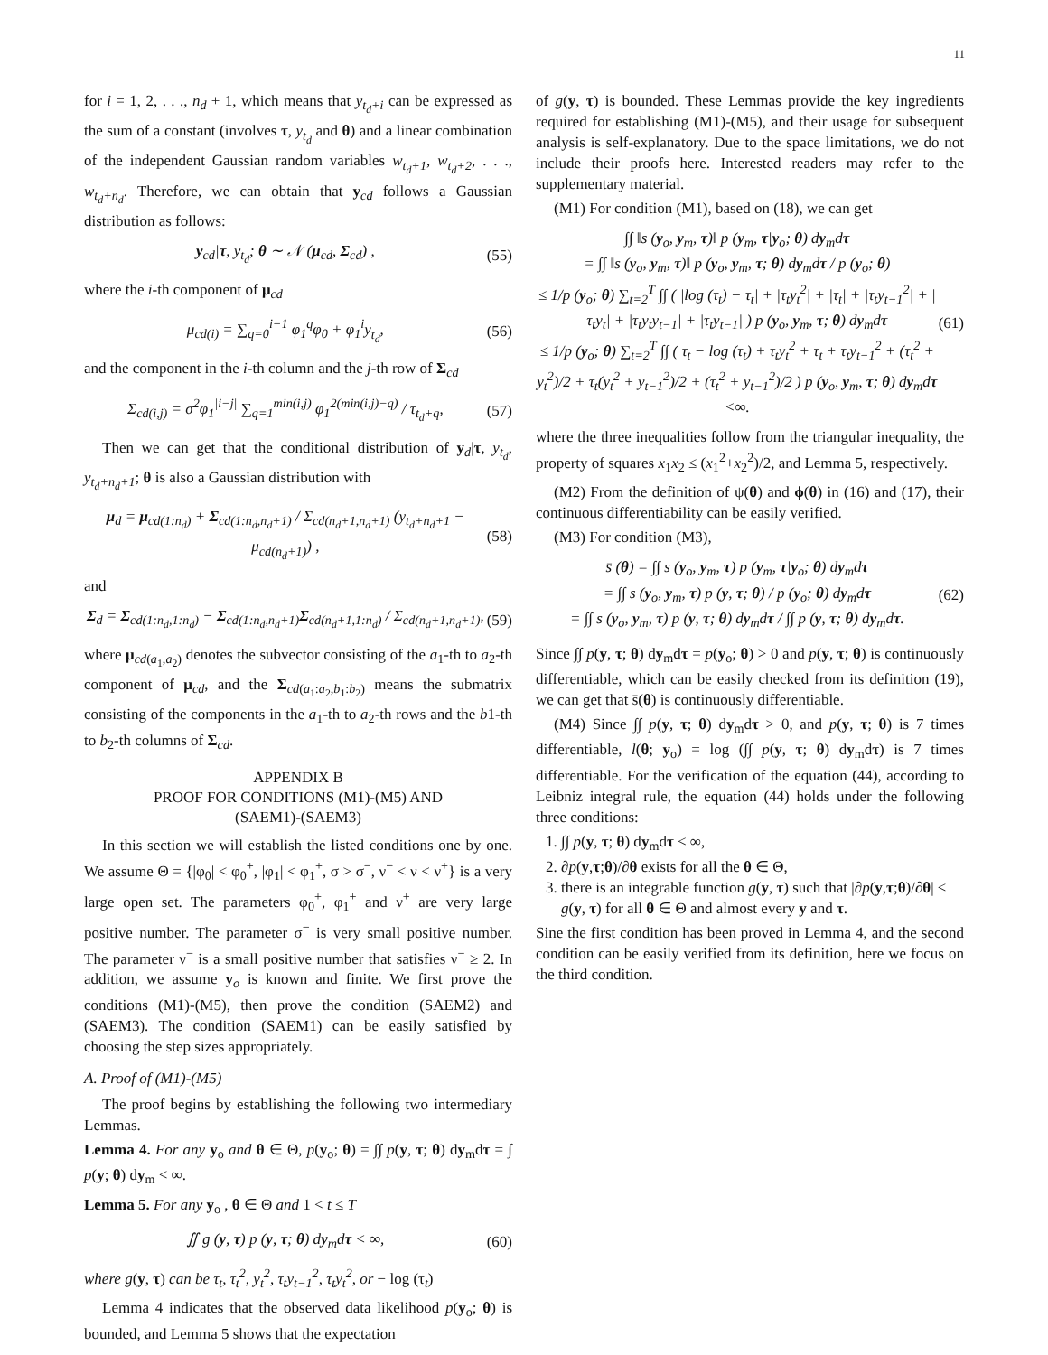11
for i = 1, 2, . . ., n<sub>d</sub> + 1, which means that y<sub>t<sub>d</sub>+i</sub> can be expressed as the sum of a constant (involves τ, y<sub>t<sub>d</sub></sub> and θ) and a linear combination of the independent Gaussian random variables w<sub>t<sub>d</sub>+1</sub>, w<sub>t<sub>d</sub>+2</sub>, . . ., w<sub>t<sub>d</sub>+n<sub>d</sub></sub>. Therefore, we can obtain that y<sub>cd</sub> follows a Gaussian distribution as follows:
y<sub>cd</sub>|τ, y<sub>t<sub>d</sub></sub>; θ ∼ 𝒩 (μ<sub>cd</sub>, Σ<sub>cd</sub>) , (55)
where the i-th component of μ<sub>cd</sub>
μ<sub>cd(i)</sub> = ∑<sub>q=0</sub><sup>i−1</sup> φ<sub>1</sub><sup>q</sup>φ<sub>0</sub> + φ<sub>1</sub><sup>i</sup>y<sub>t<sub>d</sub></sub>, (56)
and the component in the i-th column and the j-th row of Σ<sub>cd</sub>
Σ<sub>cd(i,j)</sub> = σ<sup>2</sup>φ<sub>1</sub><sup>|i−j|</sup> ∑<sub>q=1</sub><sup>min(i,j)</sup> φ<sub>1</sub><sup>2(min(i,j)−q)</sup> / τ<sub>t<sub>d</sub>+q</sub>, (57)
Then we can get that the conditional distribution of y<sub>d</sub>|τ, y<sub>t<sub>d</sub></sub>, y<sub>t<sub>d</sub>+n<sub>d</sub>+1</sub>; θ is also a Gaussian distribution with
μ<sub>d</sub> = μ<sub>cd(1:n<sub>d</sub>)</sub> + Σ<sub>cd(1:n<sub>d</sub>,n<sub>d</sub>+1)</sub> / Σ<sub>cd(n<sub>d</sub>+1,n<sub>d</sub>+1)</sub> (y<sub>t<sub>d</sub>+n<sub>d</sub>+1</sub> − μ<sub>cd(n<sub>d</sub>+1)</sub>) , (58)
and
Σ<sub>d</sub> = Σ<sub>cd(1:n<sub>d</sub>,1:n<sub>d</sub>)</sub> − Σ<sub>cd(1:n<sub>d</sub>,n<sub>d</sub>+1)</sub>Σ<sub>cd(n<sub>d</sub>+1,1:n<sub>d</sub>)</sub> / Σ<sub>cd(n<sub>d</sub>+1,n<sub>d</sub>+1)</sub>, (59)
where μ<sub>cd(a<sub>1</sub>,a<sub>2</sub>)</sub> denotes the subvector consisting of the a<sub>1</sub>-th to a<sub>2</sub>-th component of μ<sub>cd</sub>, and the Σ<sub>cd(a<sub>1</sub>:a<sub>2</sub>,b<sub>1</sub>:b<sub>2</sub>)</sub> means the submatrix consisting of the components in the a<sub>1</sub>-th to a<sub>2</sub>-th rows and the b1-th to b<sub>2</sub>-th columns of Σ<sub>cd</sub>.
APPENDIX B
PROOF FOR CONDITIONS (M1)-(M5) AND
(SAEM1)-(SAEM3)
In this section we will establish the listed conditions one by one. We assume Θ = {|φ<sub>0</sub>| < φ<sub>0</sub><sup>+</sup>, |φ<sub>1</sub>| < φ<sub>1</sub><sup>+</sup>, σ > σ<sup>−</sup>, ν<sup>−</sup> < ν < ν<sup>+</sup>} is a very large open set. The parameters φ<sub>0</sub><sup>+</sup>, φ<sub>1</sub><sup>+</sup> and ν<sup>+</sup> are very large positive number. The parameter σ<sup>−</sup> is very small positive number. The parameter ν<sup>−</sup> is a small positive number that satisfies ν<sup>−</sup> ≥ 2. In addition, we assume y<sub>o</sub> is known and finite. We first prove the conditions (M1)-(M5), then prove the condition (SAEM2) and (SAEM3). The condition (SAEM1) can be easily satisfied by choosing the step sizes appropriately.
A. Proof of (M1)-(M5)
The proof begins by establishing the following two intermediary Lemmas.
Lemma 4. For any y<sub>o</sub> and θ ∈ Θ, p(y<sub>o</sub>; θ) = ∫∫ p(y, τ; θ) dy<sub>m</sub>dτ = ∫ p(y; θ) dy<sub>m</sub> < ∞.
Lemma 5. For any y<sub>o</sub> , θ ∈ Θ and 1 < t ≤ T
∬ g (y, τ) p (y, τ; θ) dy<sub>m</sub>dτ < ∞, (60)
where g(y, τ) can be τ<sub>t</sub>, τ<sub>t</sub><sup>2</sup>, y<sub>t</sub><sup>2</sup>, τ<sub>t</sub>y<sub>t−1</sub><sup>2</sup>, τ<sub>t</sub>y<sub>t</sub><sup>2</sup>, or − log (τ<sub>t</sub>)
Lemma 4 indicates that the observed data likelihood p(y<sub>o</sub>; θ) is bounded, and Lemma 5 shows that the expectation
of g(y, τ) is bounded. These Lemmas provide the key ingredients required for establishing (M1)-(M5), and their usage for subsequent analysis is self-explanatory. Due to the space limitations, we do not include their proofs here. Interested readers may refer to the supplementary material.
(M1) For condition (M1), based on (18), we can get
∫∫ ‖s (y<sub>o</sub>, y<sub>m</sub>, τ)‖ p (y<sub>m</sub>, τ|y<sub>o</sub>; θ) dy<sub>m</sub>dτ
= ∫∫ ‖s (y<sub>o</sub>, y<sub>m</sub>, τ)‖ p (y<sub>o</sub>, y<sub>m</sub>, τ; θ) dy<sub>m</sub>dτ / p (y<sub>o</sub>; θ)
≤ 1/p (y<sub>o</sub>; θ) ∑<sub>t=2</sub><sup>T</sup> ∫∫ ( |log (τ<sub>t</sub>) − τ<sub>t</sub>| + |τ<sub>t</sub>y<sub>t</sub><sup>2</sup>| + |τ<sub>t</sub>| + |τ<sub>t</sub>y<sub>t−1</sub><sup>2</sup>| + |τ<sub>t</sub>y<sub>t</sub>| + |τ<sub>t</sub>y<sub>t</sub>y<sub>t−1</sub>| + |τ<sub>t</sub>y<sub>t−1</sub>| ) p (y<sub>o</sub>, y<sub>m</sub>, τ; θ) dy<sub>m</sub>dτ
≤ 1/p (y<sub>o</sub>; θ) ∑<sub>t=2</sub><sup>T</sup> ∫∫ ( τ<sub>t</sub> − log (τ<sub>t</sub>) + τ<sub>t</sub>y<sub>t</sub><sup>2</sup> + τ<sub>t</sub> + τ<sub>t</sub>y<sub>t−1</sub><sup>2</sup> + (τ<sub>t</sub><sup>2</sup> + y<sub>t</sub><sup>2</sup>)/2 + τ<sub>t</sub>(y<sub>t</sub><sup>2</sup> + y<sub>t−1</sub><sup>2</sup>)/2 + (τ<sub>t</sub><sup>2</sup> + y<sub>t−1</sub><sup>2</sup>)/2 ) p (y<sub>o</sub>, y<sub>m</sub>, τ; θ) dy<sub>m</sub>dτ
<∞. (61)
where the three inequalities follow from the triangular inequality, the property of squares x<sub>1</sub>x<sub>2</sub> ≤ (x<sub>1</sub><sup>2</sup>+x<sub>2</sub><sup>2</sup>)/2, and Lemma 5, respectively.
(M2) From the definition of ψ(θ) and ϕ(θ) in (16) and (17), their continuous differentiability can be easily verified.
(M3) For condition (M3),
s̄ (θ) = ∫∫ s (y<sub>o</sub>, y<sub>m</sub>, τ) p (y<sub>m</sub>, τ|y<sub>o</sub>; θ) dy<sub>m</sub>dτ
= ∫∫ s (y<sub>o</sub>, y<sub>m</sub>, τ) p (y, τ; θ) / p (y<sub>o</sub>; θ) dy<sub>m</sub>dτ
= ∫∫ s (y<sub>o</sub>, y<sub>m</sub>, τ) p (y, τ; θ) dy<sub>m</sub>dτ / ∫∫ p (y, τ; θ) dy<sub>m</sub>dτ. (62)
Since ∫∫ p(y, τ; θ) dy<sub>m</sub>dτ = p(y<sub>o</sub>; θ) > 0 and p(y, τ; θ) is continuously differentiable, which can be easily checked from its definition (19), we can get that s̄(θ) is continuously differentiable.
(M4) Since ∫∫ p(y, τ; θ) dy<sub>m</sub>dτ > 0, and p(y, τ; θ) is 7 times differentiable, l(θ; y<sub>o</sub>) = log (∫∫ p(y, τ; θ) dy<sub>m</sub>dτ) is 7 times differentiable. For the verification of the equation (44), according to Leibniz integral rule, the equation (44) holds under the following three conditions:
1. ∫∫ p(y, τ; θ) dy<sub>m</sub>dτ < ∞,
2. ∂p(y,τ;θ)/∂θ exists for all the θ ∈ Θ,
3. there is an integrable function g(y, τ) such that |∂p(y,τ;θ)/∂θ| ≤ g(y, τ) for all θ ∈ Θ and almost every y and τ.
Sine the first condition has been proved in Lemma 4, and the second condition can be easily verified from its definition, here we focus on the third condition.